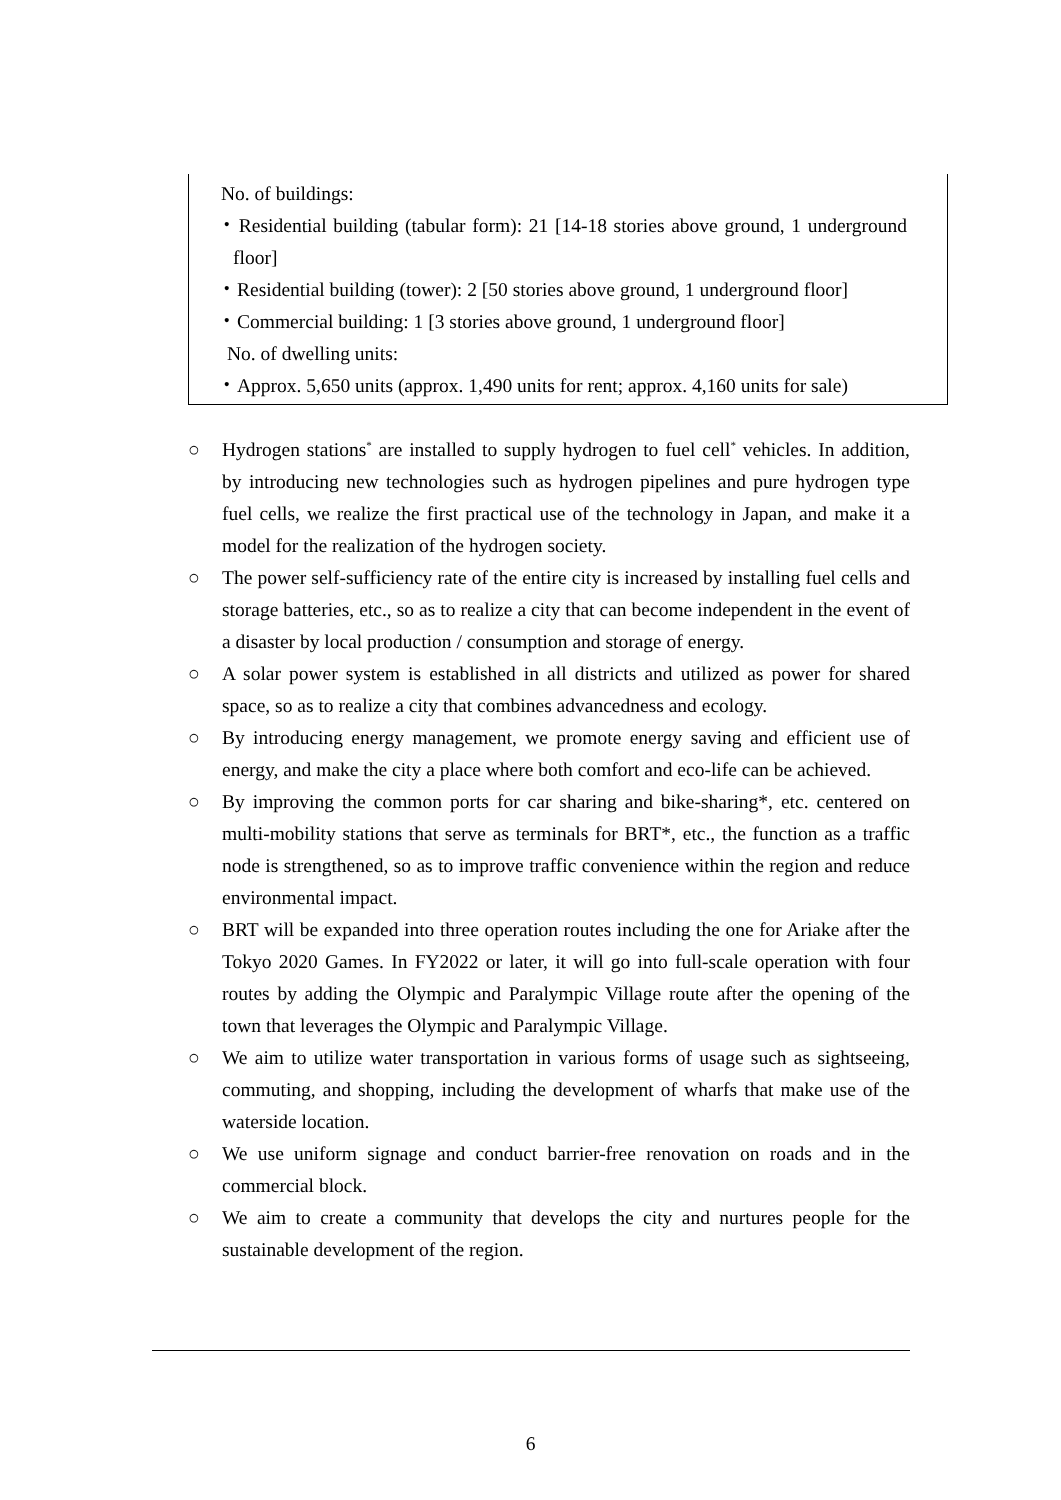No. of buildings:
・Residential building (tabular form): 21 [14-18 stories above ground, 1 underground floor]
・Residential building (tower): 2 [50 stories above ground, 1 underground floor]
・Commercial building: 1 [3 stories above ground, 1 underground floor]
No. of dwelling units:
・Approx. 5,650 units (approx. 1,490 units for rent; approx. 4,160 units for sale)
○ Hydrogen stations<sup>*</sup> are installed to supply hydrogen to fuel cell<sup>*</sup> vehicles. In addition, by introducing new technologies such as hydrogen pipelines and pure hydrogen type fuel cells, we realize the first practical use of the technology in Japan, and make it a model for the realization of the hydrogen society.
○ The power self-sufficiency rate of the entire city is increased by installing fuel cells and storage batteries, etc., so as to realize a city that can become independent in the event of a disaster by local production / consumption and storage of energy.
○ A solar power system is established in all districts and utilized as power for shared space, so as to realize a city that combines advancedness and ecology.
○ By introducing energy management, we promote energy saving and efficient use of energy, and make the city a place where both comfort and eco-life can be achieved.
○ By improving the common ports for car sharing and bike-sharing*, etc. centered on multi-mobility stations that serve as terminals for BRT*, etc., the function as a traffic node is strengthened, so as to improve traffic convenience within the region and reduce environmental impact.
○ BRT will be expanded into three operation routes including the one for Ariake after the Tokyo 2020 Games. In FY2022 or later, it will go into full-scale operation with four routes by adding the Olympic and Paralympic Village route after the opening of the town that leverages the Olympic and Paralympic Village.
○ We aim to utilize water transportation in various forms of usage such as sightseeing, commuting, and shopping, including the development of wharfs that make use of the waterside location.
○ We use uniform signage and conduct barrier-free renovation on roads and in the commercial block.
○ We aim to create a community that develops the city and nurtures people for the sustainable development of the region.
6